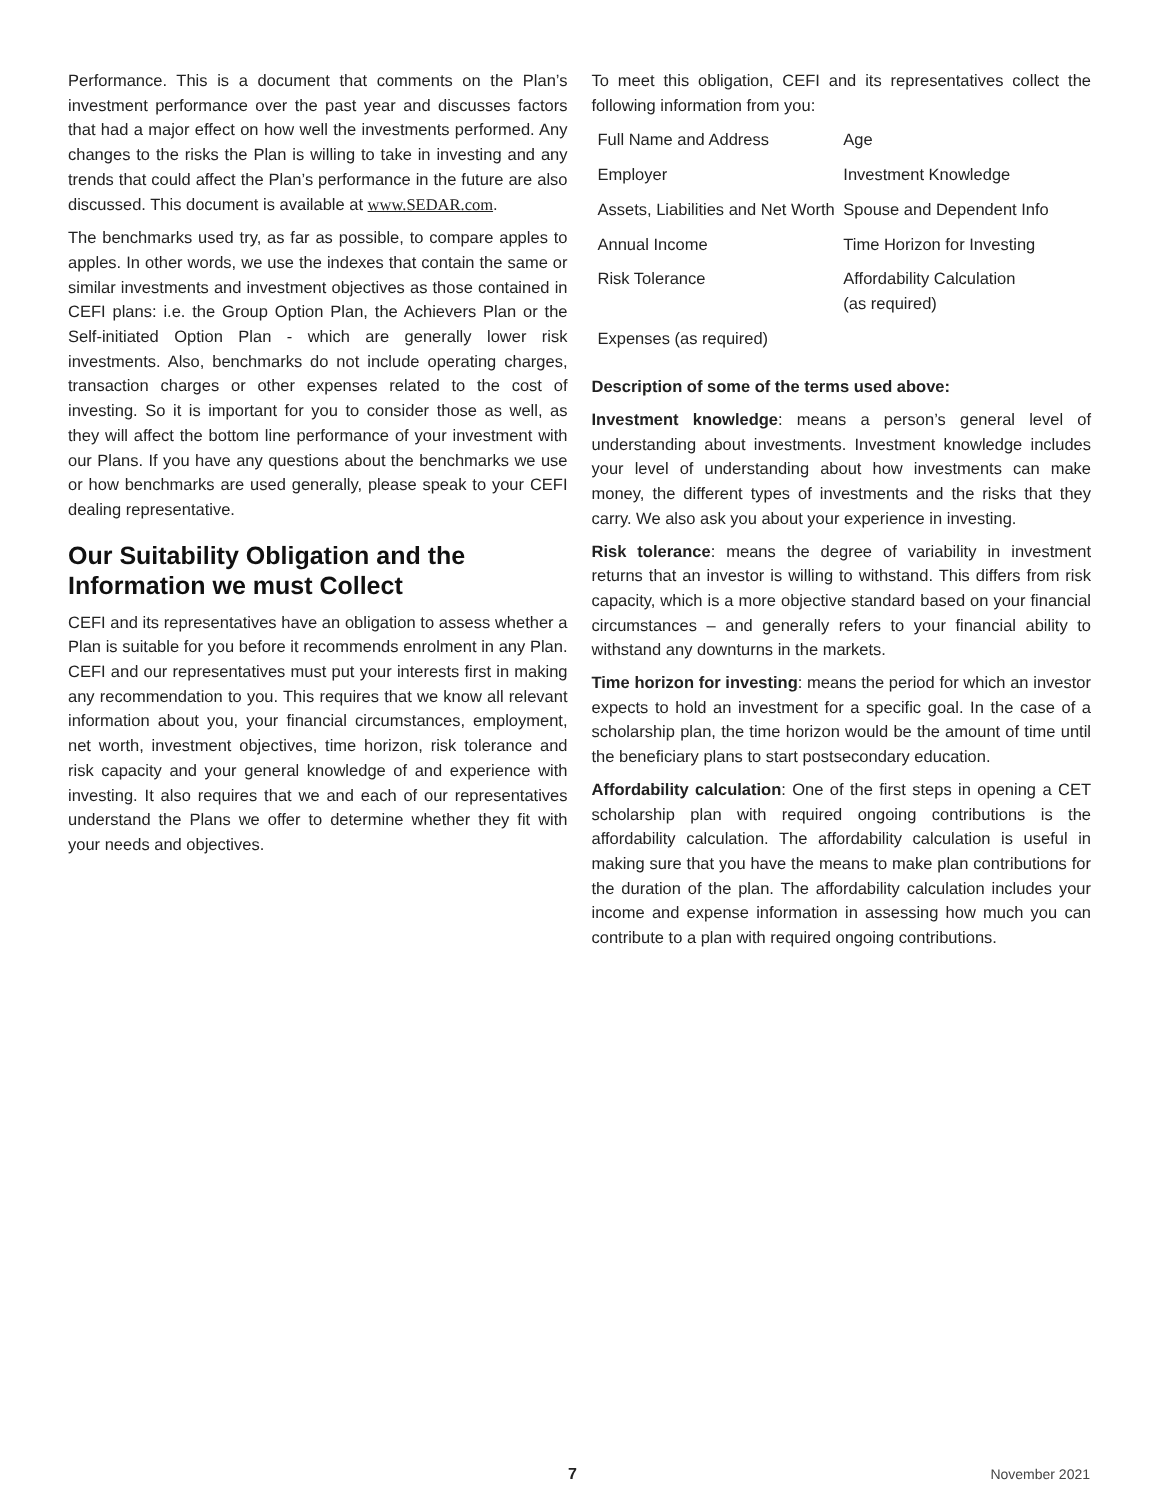Performance. This is a document that comments on the Plan’s investment performance over the past year and discusses factors that had a major effect on how well the investments performed. Any changes to the risks the Plan is willing to take in investing and any trends that could affect the Plan’s performance in the future are also discussed. This document is available at www.SEDAR.com.
The benchmarks used try, as far as possible, to compare apples to apples. In other words, we use the indexes that contain the same or similar investments and investment objectives as those contained in CEFI plans: i.e. the Group Option Plan, the Achievers Plan or the Self-initiated Option Plan - which are generally lower risk investments. Also, benchmarks do not include operating charges, transaction charges or other expenses related to the cost of investing. So it is important for you to consider those as well, as they will affect the bottom line performance of your investment with our Plans. If you have any questions about the benchmarks we use or how benchmarks are used generally, please speak to your CEFI dealing representative.
Our Suitability Obligation and the Information we must Collect
CEFI and its representatives have an obligation to assess whether a Plan is suitable for you before it recommends enrolment in any Plan. CEFI and our representatives must put your interests first in making any recommendation to you. This requires that we know all relevant information about you, your financial circumstances, employment, net worth, investment objectives, time horizon, risk tolerance and risk capacity and your general knowledge of and experience with investing. It also requires that we and each of our representatives understand the Plans we offer to determine whether they fit with your needs and objectives.
To meet this obligation, CEFI and its representatives collect the following information from you:
| Full Name and Address | Age |
| Employer | Investment Knowledge |
| Assets, Liabilities and Net Worth | Spouse and Dependent Info |
| Annual Income | Time Horizon for Investing |
| Risk Tolerance | Affordability Calculation (as required) |
| Expenses (as required) | |
Description of some of the terms used above:
Investment knowledge: means a person’s general level of understanding about investments. Investment knowledge includes your level of understanding about how investments can make money, the different types of investments and the risks that they carry. We also ask you about your experience in investing.
Risk tolerance: means the degree of variability in investment returns that an investor is willing to withstand. This differs from risk capacity, which is a more objective standard based on your financial circumstances – and generally refers to your financial ability to withstand any downturns in the markets.
Time horizon for investing: means the period for which an investor expects to hold an investment for a specific goal. In the case of a scholarship plan, the time horizon would be the amount of time until the beneficiary plans to start postsecondary education.
Affordability calculation: One of the first steps in opening a CET scholarship plan with required ongoing contributions is the affordability calculation. The affordability calculation is useful in making sure that you have the means to make plan contributions for the duration of the plan. The affordability calculation includes your income and expense information in assessing how much you can contribute to a plan with required ongoing contributions.
7 November 2021